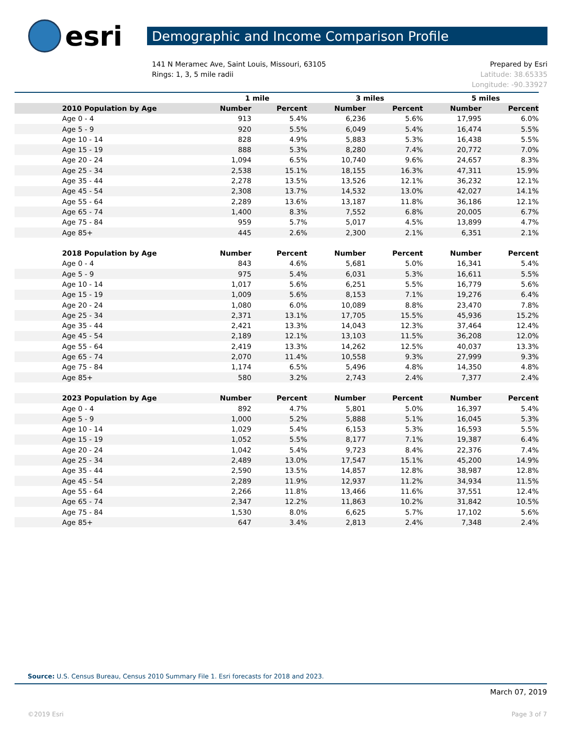esri
Demographic and Income Comparison Profile
141 N Meramec Ave, Saint Louis, Missouri, 63105
Rings: 1, 3, 5 mile radii
Prepared by Esri
Latitude: 38.65335
Longitude: -90.33927
| | 1 mile | | 3 miles | | 5 miles | |
| --- | --- | --- | --- | --- | --- | --- |
| 2010 Population by Age | Number | Percent | Number | Percent | Number | Percent |
| Age 0 - 4 | 913 | 5.4% | 6,236 | 5.6% | 17,995 | 6.0% |
| Age 5 - 9 | 920 | 5.5% | 6,049 | 5.4% | 16,474 | 5.5% |
| Age 10 - 14 | 828 | 4.9% | 5,883 | 5.3% | 16,438 | 5.5% |
| Age 15 - 19 | 888 | 5.3% | 8,280 | 7.4% | 20,772 | 7.0% |
| Age 20 - 24 | 1,094 | 6.5% | 10,740 | 9.6% | 24,657 | 8.3% |
| Age 25 - 34 | 2,538 | 15.1% | 18,155 | 16.3% | 47,311 | 15.9% |
| Age 35 - 44 | 2,278 | 13.5% | 13,526 | 12.1% | 36,232 | 12.1% |
| Age 45 - 54 | 2,308 | 13.7% | 14,532 | 13.0% | 42,027 | 14.1% |
| Age 55 - 64 | 2,289 | 13.6% | 13,187 | 11.8% | 36,186 | 12.1% |
| Age 65 - 74 | 1,400 | 8.3% | 7,552 | 6.8% | 20,005 | 6.7% |
| Age 75 - 84 | 959 | 5.7% | 5,017 | 4.5% | 13,899 | 4.7% |
| Age 85+ | 445 | 2.6% | 2,300 | 2.1% | 6,351 | 2.1% |
| 2018 Population by Age | Number | Percent | Number | Percent | Number | Percent |
| Age 0 - 4 | 843 | 4.6% | 5,681 | 5.0% | 16,341 | 5.4% |
| Age 5 - 9 | 975 | 5.4% | 6,031 | 5.3% | 16,611 | 5.5% |
| Age 10 - 14 | 1,017 | 5.6% | 6,251 | 5.5% | 16,779 | 5.6% |
| Age 15 - 19 | 1,009 | 5.6% | 8,153 | 7.1% | 19,276 | 6.4% |
| Age 20 - 24 | 1,080 | 6.0% | 10,089 | 8.8% | 23,470 | 7.8% |
| Age 25 - 34 | 2,371 | 13.1% | 17,705 | 15.5% | 45,936 | 15.2% |
| Age 35 - 44 | 2,421 | 13.3% | 14,043 | 12.3% | 37,464 | 12.4% |
| Age 45 - 54 | 2,189 | 12.1% | 13,103 | 11.5% | 36,208 | 12.0% |
| Age 55 - 64 | 2,419 | 13.3% | 14,262 | 12.5% | 40,037 | 13.3% |
| Age 65 - 74 | 2,070 | 11.4% | 10,558 | 9.3% | 27,999 | 9.3% |
| Age 75 - 84 | 1,174 | 6.5% | 5,496 | 4.8% | 14,350 | 4.8% |
| Age 85+ | 580 | 3.2% | 2,743 | 2.4% | 7,377 | 2.4% |
| 2023 Population by Age | Number | Percent | Number | Percent | Number | Percent |
| Age 0 - 4 | 892 | 4.7% | 5,801 | 5.0% | 16,397 | 5.4% |
| Age 5 - 9 | 1,000 | 5.2% | 5,888 | 5.1% | 16,045 | 5.3% |
| Age 10 - 14 | 1,029 | 5.4% | 6,153 | 5.3% | 16,593 | 5.5% |
| Age 15 - 19 | 1,052 | 5.5% | 8,177 | 7.1% | 19,387 | 6.4% |
| Age 20 - 24 | 1,042 | 5.4% | 9,723 | 8.4% | 22,376 | 7.4% |
| Age 25 - 34 | 2,489 | 13.0% | 17,547 | 15.1% | 45,200 | 14.9% |
| Age 35 - 44 | 2,590 | 13.5% | 14,857 | 12.8% | 38,987 | 12.8% |
| Age 45 - 54 | 2,289 | 11.9% | 12,937 | 11.2% | 34,934 | 11.5% |
| Age 55 - 64 | 2,266 | 11.8% | 13,466 | 11.6% | 37,551 | 12.4% |
| Age 65 - 74 | 2,347 | 12.2% | 11,863 | 10.2% | 31,842 | 10.5% |
| Age 75 - 84 | 1,530 | 8.0% | 6,625 | 5.7% | 17,102 | 5.6% |
| Age 85+ | 647 | 3.4% | 2,813 | 2.4% | 7,348 | 2.4% |
Source: U.S. Census Bureau, Census 2010 Summary File 1. Esri forecasts for 2018 and 2023.
March 07, 2019
©2019 Esri Page 3 of 7